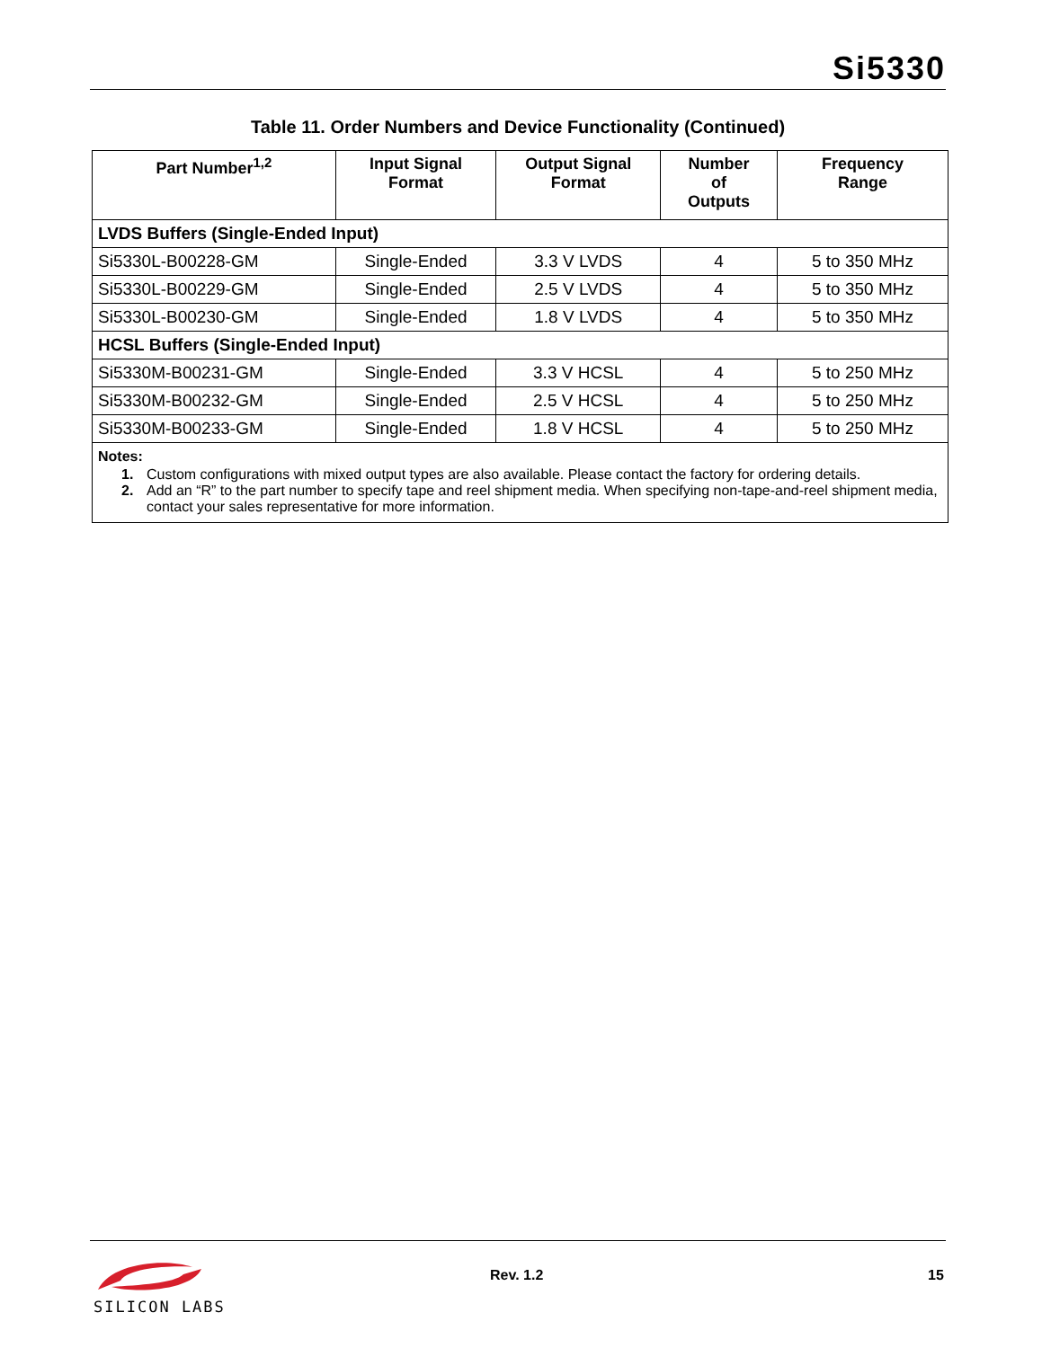Si5330
Table 11. Order Numbers and Device Functionality (Continued)
| Part Number<sup>1,2</sup> | Input Signal Format | Output Signal Format | Number of Outputs | Frequency Range |
| --- | --- | --- | --- | --- |
| LVDS Buffers (Single-Ended Input) | | | | |
| Si5330L-B00228-GM | Single-Ended | 3.3 V LVDS | 4 | 5 to 350 MHz |
| Si5330L-B00229-GM | Single-Ended | 2.5 V LVDS | 4 | 5 to 350 MHz |
| Si5330L-B00230-GM | Single-Ended | 1.8 V LVDS | 4 | 5 to 350 MHz |
| HCSL Buffers (Single-Ended Input) | | | | |
| Si5330M-B00231-GM | Single-Ended | 3.3 V HCSL | 4 | 5 to 250 MHz |
| Si5330M-B00232-GM | Single-Ended | 2.5 V HCSL | 4 | 5 to 250 MHz |
| Si5330M-B00233-GM | Single-Ended | 1.8 V HCSL | 4 | 5 to 250 MHz |
| Notes: 1. Custom configurations with mixed output types are also available. Please contact the factory for ordering details. 2. Add an “R” to the part number to specify tape and reel shipment media. When specifying non-tape-and-reel shipment media, contact your sales representative for more information. | | | | |
SILICON LABS
Rev. 1.2 15